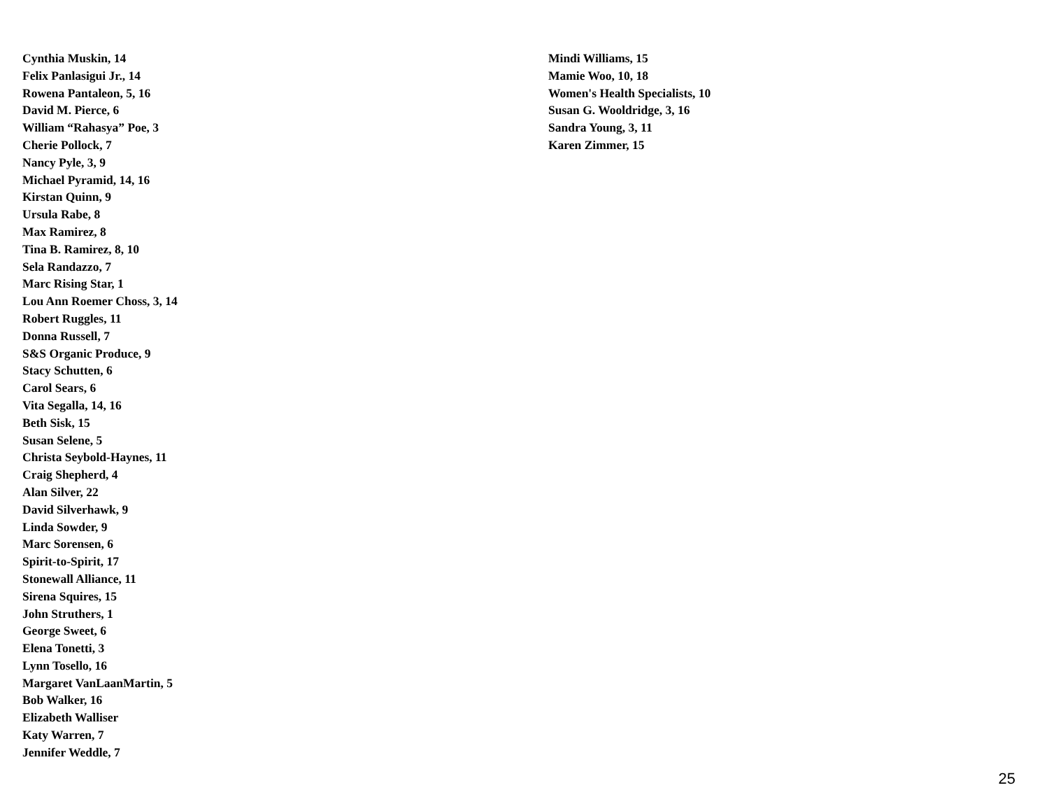Cynthia Muskin, 14
Felix Panlasigui Jr., 14
Rowena Pantaleon, 5, 16
David M. Pierce, 6
William “Rahasya” Poe, 3
Cherie Pollock, 7
Nancy Pyle, 3, 9
Michael Pyramid, 14, 16
Kirstan Quinn, 9
Ursula Rabe, 8
Max Ramirez, 8
Tina B. Ramirez, 8, 10
Sela Randazzo, 7
Marc Rising Star, 1
Lou Ann Roemer Choss, 3, 14
Robert Ruggles, 11
Donna Russell, 7
S&S Organic Produce, 9
Stacy Schutten, 6
Carol Sears, 6
Vita Segalla, 14, 16
Beth Sisk, 15
Susan Selene, 5
Christa Seybold-Haynes, 11
Craig Shepherd, 4
Alan Silver, 22
David Silverhawk, 9
Linda Sowder, 9
Marc Sorensen, 6
Spirit-to-Spirit, 17
Stonewall Alliance, 11
Sirena Squires, 15
John Struthers, 1
George Sweet, 6
Elena Tonetti, 3
Lynn Tosello, 16
Margaret VanLaanMartin, 5
Bob Walker, 16
Elizabeth Walliser
Katy Warren, 7
Jennifer Weddle, 7
Mindi Williams, 15
Mamie Woo, 10, 18
Women's Health Specialists, 10
Susan G. Wooldridge, 3, 16
Sandra Young, 3, 11
Karen Zimmer, 15
25